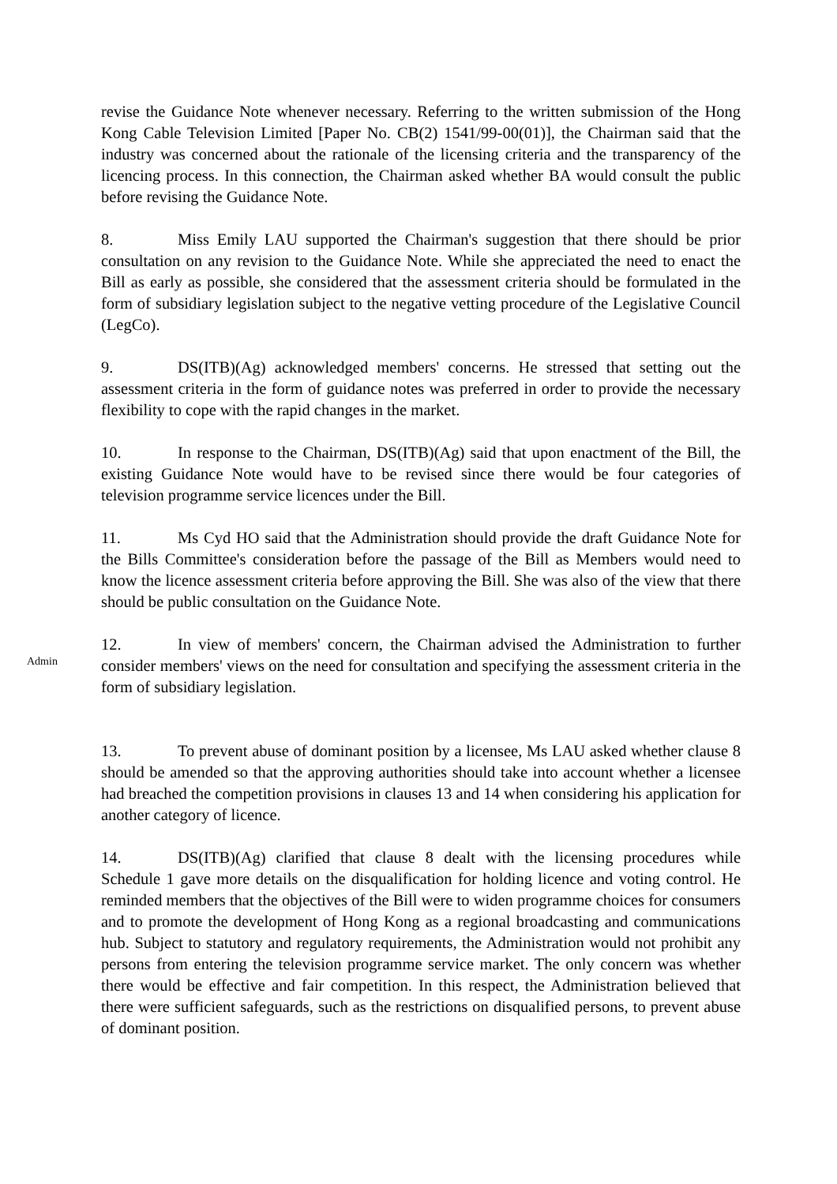revise the Guidance Note whenever necessary. Referring to the written submission of the Hong Kong Cable Television Limited [Paper No. CB(2) 1541/99-00(01)], the Chairman said that the industry was concerned about the rationale of the licensing criteria and the transparency of the licencing process. In this connection, the Chairman asked whether BA would consult the public before revising the Guidance Note.
8. Miss Emily LAU supported the Chairman's suggestion that there should be prior consultation on any revision to the Guidance Note. While she appreciated the need to enact the Bill as early as possible, she considered that the assessment criteria should be formulated in the form of subsidiary legislation subject to the negative vetting procedure of the Legislative Council (LegCo).
9. DS(ITB)(Ag) acknowledged members' concerns. He stressed that setting out the assessment criteria in the form of guidance notes was preferred in order to provide the necessary flexibility to cope with the rapid changes in the market.
10. In response to the Chairman, DS(ITB)(Ag) said that upon enactment of the Bill, the existing Guidance Note would have to be revised since there would be four categories of television programme service licences under the Bill.
11. Ms Cyd HO said that the Administration should provide the draft Guidance Note for the Bills Committee's consideration before the passage of the Bill as Members would need to know the licence assessment criteria before approving the Bill. She was also of the view that there should be public consultation on the Guidance Note.
Admin
12. In view of members' concern, the Chairman advised the Administration to further consider members' views on the need for consultation and specifying the assessment criteria in the form of subsidiary legislation.
13. To prevent abuse of dominant position by a licensee, Ms LAU asked whether clause 8 should be amended so that the approving authorities should take into account whether a licensee had breached the competition provisions in clauses 13 and 14 when considering his application for another category of licence.
14. DS(ITB)(Ag) clarified that clause 8 dealt with the licensing procedures while Schedule 1 gave more details on the disqualification for holding licence and voting control. He reminded members that the objectives of the Bill were to widen programme choices for consumers and to promote the development of Hong Kong as a regional broadcasting and communications hub. Subject to statutory and regulatory requirements, the Administration would not prohibit any persons from entering the television programme service market. The only concern was whether there would be effective and fair competition. In this respect, the Administration believed that there were sufficient safeguards, such as the restrictions on disqualified persons, to prevent abuse of dominant position.